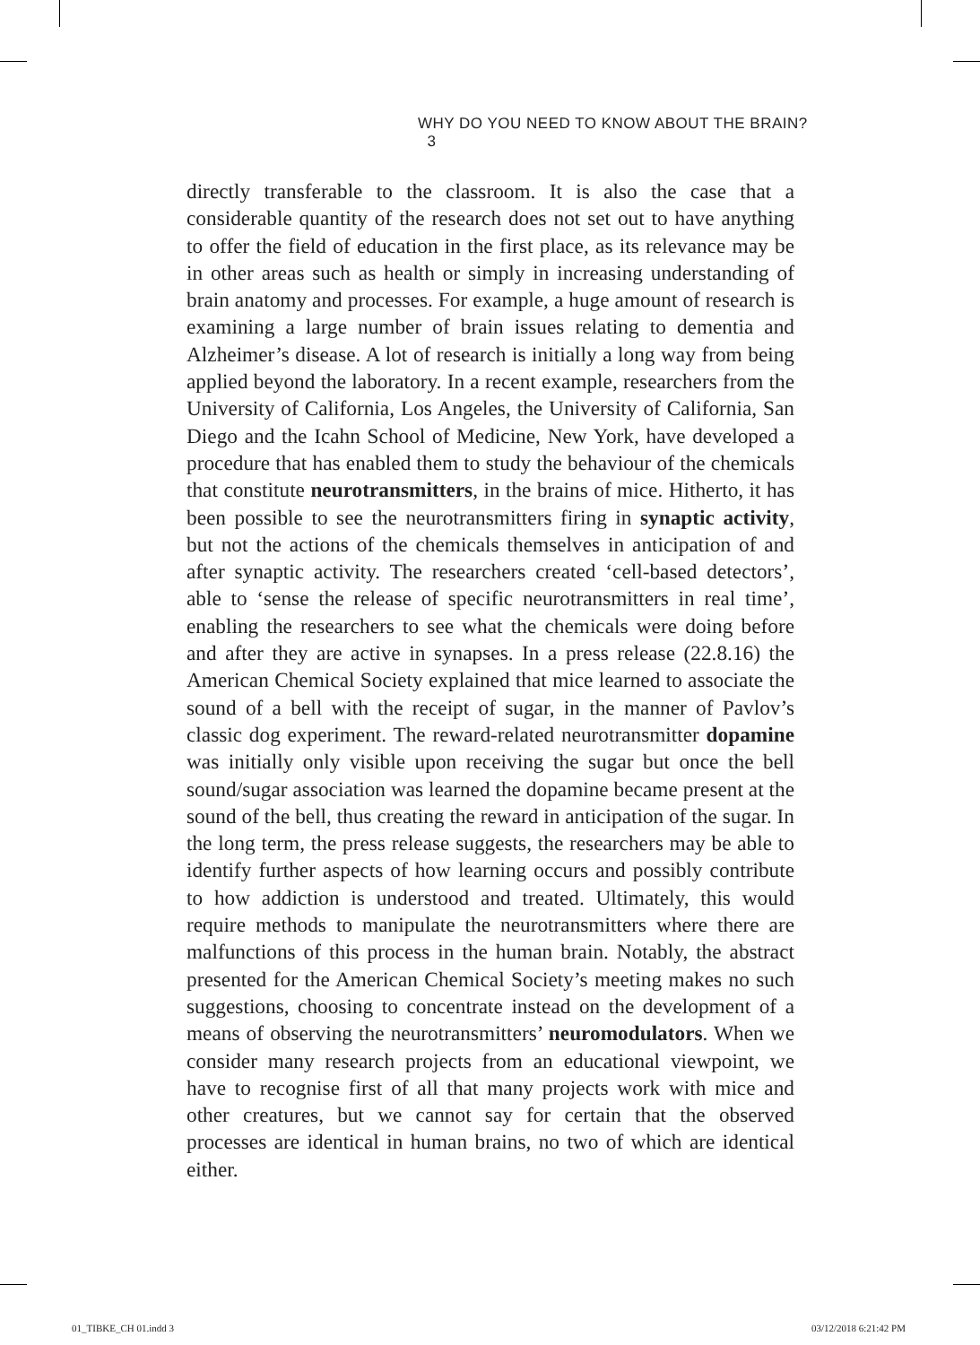WHY DO YOU NEED TO KNOW ABOUT THE BRAIN? 3
directly transferable to the classroom. It is also the case that a considerable quantity of the research does not set out to have anything to offer the field of education in the first place, as its relevance may be in other areas such as health or simply in increasing understanding of brain anatomy and processes. For example, a huge amount of research is examining a large number of brain issues relating to dementia and Alzheimer’s disease. A lot of research is initially a long way from being applied beyond the laboratory. In a recent example, researchers from the University of California, Los Angeles, the University of California, San Diego and the Icahn School of Medicine, New York, have developed a procedure that has enabled them to study the behaviour of the chemicals that constitute neurotransmitters, in the brains of mice. Hitherto, it has been possible to see the neurotransmitters firing in synaptic activity, but not the actions of the chemicals themselves in anticipation of and after synaptic activity. The researchers created ‘cell-based detectors’, able to ‘sense the release of specific neurotransmitters in real time’, enabling the researchers to see what the chemicals were doing before and after they are active in synapses. In a press release (22.8.16) the American Chemical Society explained that mice learned to associate the sound of a bell with the receipt of sugar, in the manner of Pavlov’s classic dog experiment. The reward-related neurotransmitter dopamine was initially only visible upon receiving the sugar but once the bell sound/sugar association was learned the dopamine became present at the sound of the bell, thus creating the reward in anticipation of the sugar. In the long term, the press release suggests, the researchers may be able to identify further aspects of how learning occurs and possibly contribute to how addiction is understood and treated. Ultimately, this would require methods to manipulate the neurotransmitters where there are malfunctions of this process in the human brain. Notably, the abstract presented for the American Chemical Society’s meeting makes no such suggestions, choosing to concentrate instead on the development of a means of observing the neurotransmitters’ neuromodulators. When we consider many research projects from an educational viewpoint, we have to recognise first of all that many projects work with mice and other creatures, but we cannot say for certain that the observed processes are identical in human brains, no two of which are identical either.
01_TIBKE_CH 01.indd 3 03/12/2018 6:21:42 PM